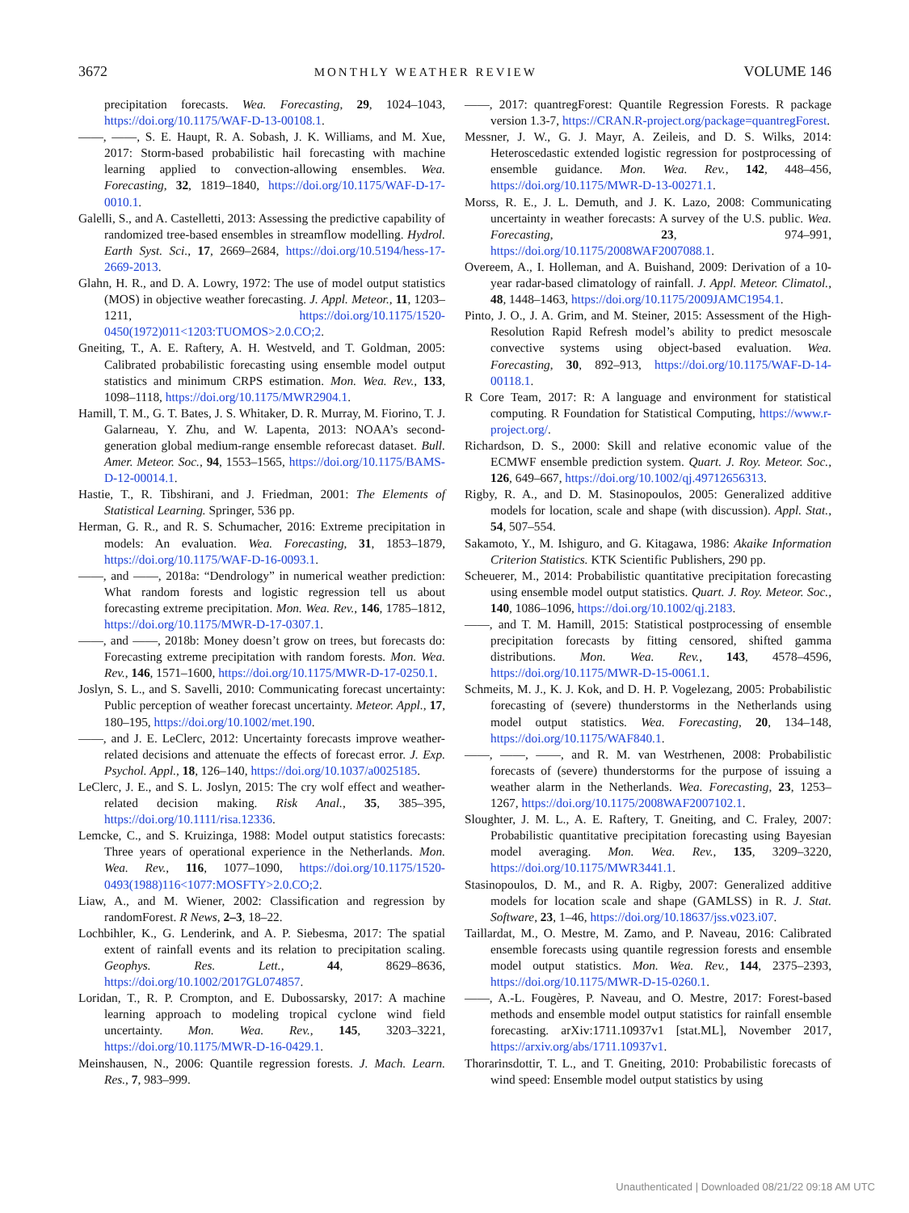3672 MONTHLY WEATHER REVIEW VOLUME 146
precipitation forecasts. Wea. Forecasting, 29, 1024–1043, https://doi.org/10.1175/WAF-D-13-00108.1.
——, ——, S. E. Haupt, R. A. Sobash, J. K. Williams, and M. Xue, 2017: Storm-based probabilistic hail forecasting with machine learning applied to convection-allowing ensembles. Wea. Forecasting, 32, 1819–1840, https://doi.org/10.1175/WAF-D-17-0010.1.
Galelli, S., and A. Castelletti, 2013: Assessing the predictive capability of randomized tree-based ensembles in streamflow modelling. Hydrol. Earth Syst. Sci., 17, 2669–2684, https://doi.org/10.5194/hess-17-2669-2013.
Glahn, H. R., and D. A. Lowry, 1972: The use of model output statistics (MOS) in objective weather forecasting. J. Appl. Meteor., 11, 1203–1211, https://doi.org/10.1175/1520-0450(1972)011<1203:TUOMOS>2.0.CO;2.
Gneiting, T., A. E. Raftery, A. H. Westveld, and T. Goldman, 2005: Calibrated probabilistic forecasting using ensemble model output statistics and minimum CRPS estimation. Mon. Wea. Rev., 133, 1098–1118, https://doi.org/10.1175/MWR2904.1.
Hamill, T. M., G. T. Bates, J. S. Whitaker, D. R. Murray, M. Fiorino, T. J. Galarneau, Y. Zhu, and W. Lapenta, 2013: NOAA’s second-generation global medium-range ensemble reforecast dataset. Bull. Amer. Meteor. Soc., 94, 1553–1565, https://doi.org/10.1175/BAMS-D-12-00014.1.
Hastie, T., R. Tibshirani, and J. Friedman, 2001: The Elements of Statistical Learning. Springer, 536 pp.
Herman, G. R., and R. S. Schumacher, 2016: Extreme precipitation in models: An evaluation. Wea. Forecasting, 31, 1853–1879, https://doi.org/10.1175/WAF-D-16-0093.1.
——, and ——, 2018a: “Dendrology” in numerical weather prediction: What random forests and logistic regression tell us about forecasting extreme precipitation. Mon. Wea. Rev., 146, 1785–1812, https://doi.org/10.1175/MWR-D-17-0307.1.
——, and ——, 2018b: Money doesn’t grow on trees, but forecasts do: Forecasting extreme precipitation with random forests. Mon. Wea. Rev., 146, 1571–1600, https://doi.org/10.1175/MWR-D-17-0250.1.
Joslyn, S. L., and S. Savelli, 2010: Communicating forecast uncertainty: Public perception of weather forecast uncertainty. Meteor. Appl., 17, 180–195, https://doi.org/10.1002/met.190.
——, and J. E. LeClerc, 2012: Uncertainty forecasts improve weather-related decisions and attenuate the effects of forecast error. J. Exp. Psychol. Appl., 18, 126–140, https://doi.org/10.1037/a0025185.
LeClerc, J. E., and S. L. Joslyn, 2015: The cry wolf effect and weather-related decision making. Risk Anal., 35, 385–395, https://doi.org/10.1111/risa.12336.
Lemcke, C., and S. Kruizinga, 1988: Model output statistics forecasts: Three years of operational experience in the Netherlands. Mon. Wea. Rev., 116, 1077–1090, https://doi.org/10.1175/1520-0493(1988)116<1077:MOSFTY>2.0.CO;2.
Liaw, A., and M. Wiener, 2002: Classification and regression by randomForest. R News, 2–3, 18–22.
Lochbihler, K., G. Lenderink, and A. P. Siebesma, 2017: The spatial extent of rainfall events and its relation to precipitation scaling. Geophys. Res. Lett., 44, 8629–8636, https://doi.org/10.1002/2017GL074857.
Loridan, T., R. P. Crompton, and E. Dubossarsky, 2017: A machine learning approach to modeling tropical cyclone wind field uncertainty. Mon. Wea. Rev., 145, 3203–3221, https://doi.org/10.1175/MWR-D-16-0429.1.
Meinshausen, N., 2006: Quantile regression forests. J. Mach. Learn. Res., 7, 983–999.
——, 2017: quantregForest: Quantile Regression Forests. R package version 1.3-7, https://CRAN.R-project.org/package=quantregForest.
Messner, J. W., G. J. Mayr, A. Zeileis, and D. S. Wilks, 2014: Heteroscedastic extended logistic regression for postprocessing of ensemble guidance. Mon. Wea. Rev., 142, 448–456, https://doi.org/10.1175/MWR-D-13-00271.1.
Morss, R. E., J. L. Demuth, and J. K. Lazo, 2008: Communicating uncertainty in weather forecasts: A survey of the U.S. public. Wea. Forecasting, 23, 974–991, https://doi.org/10.1175/2008WAF2007088.1.
Overeem, A., I. Holleman, and A. Buishand, 2009: Derivation of a 10-year radar-based climatology of rainfall. J. Appl. Meteor. Climatol., 48, 1448–1463, https://doi.org/10.1175/2009JAMC1954.1.
Pinto, J. O., J. A. Grim, and M. Steiner, 2015: Assessment of the High-Resolution Rapid Refresh model’s ability to predict mesoscale convective systems using object-based evaluation. Wea. Forecasting, 30, 892–913, https://doi.org/10.1175/WAF-D-14-00118.1.
R Core Team, 2017: R: A language and environment for statistical computing. R Foundation for Statistical Computing, https://www.r-project.org/.
Richardson, D. S., 2000: Skill and relative economic value of the ECMWF ensemble prediction system. Quart. J. Roy. Meteor. Soc., 126, 649–667, https://doi.org/10.1002/qj.49712656313.
Rigby, R. A., and D. M. Stasinopoulos, 2005: Generalized additive models for location, scale and shape (with discussion). Appl. Stat., 54, 507–554.
Sakamoto, Y., M. Ishiguro, and G. Kitagawa, 1986: Akaike Information Criterion Statistics. KTK Scientific Publishers, 290 pp.
Scheuerer, M., 2014: Probabilistic quantitative precipitation forecasting using ensemble model output statistics. Quart. J. Roy. Meteor. Soc., 140, 1086–1096, https://doi.org/10.1002/qj.2183.
——, and T. M. Hamill, 2015: Statistical postprocessing of ensemble precipitation forecasts by fitting censored, shifted gamma distributions. Mon. Wea. Rev., 143, 4578–4596, https://doi.org/10.1175/MWR-D-15-0061.1.
Schmeits, M. J., K. J. Kok, and D. H. P. Vogelezang, 2005: Probabilistic forecasting of (severe) thunderstorms in the Netherlands using model output statistics. Wea. Forecasting, 20, 134–148, https://doi.org/10.1175/WAF840.1.
——, ——, ——, and R. M. van Westrhenen, 2008: Probabilistic forecasts of (severe) thunderstorms for the purpose of issuing a weather alarm in the Netherlands. Wea. Forecasting, 23, 1253–1267, https://doi.org/10.1175/2008WAF2007102.1.
Sloughter, J. M. L., A. E. Raftery, T. Gneiting, and C. Fraley, 2007: Probabilistic quantitative precipitation forecasting using Bayesian model averaging. Mon. Wea. Rev., 135, 3209–3220, https://doi.org/10.1175/MWR3441.1.
Stasinopoulos, D. M., and R. A. Rigby, 2007: Generalized additive models for location scale and shape (GAMLSS) in R. J. Stat. Software, 23, 1–46, https://doi.org/10.18637/jss.v023.i07.
Taillardat, M., O. Mestre, M. Zamo, and P. Naveau, 2016: Calibrated ensemble forecasts using quantile regression forests and ensemble model output statistics. Mon. Wea. Rev., 144, 2375–2393, https://doi.org/10.1175/MWR-D-15-0260.1.
——, A.-L. Fougères, P. Naveau, and O. Mestre, 2017: Forest-based methods and ensemble model output statistics for rainfall ensemble forecasting. arXiv:1711.10937v1 [stat.ML], November 2017, https://arxiv.org/abs/1711.10937v1.
Thorarinsdottir, T. L., and T. Gneiting, 2010: Probabilistic forecasts of wind speed: Ensemble model output statistics by using
Unauthenticated | Downloaded 08/21/22 09:18 AM UTC